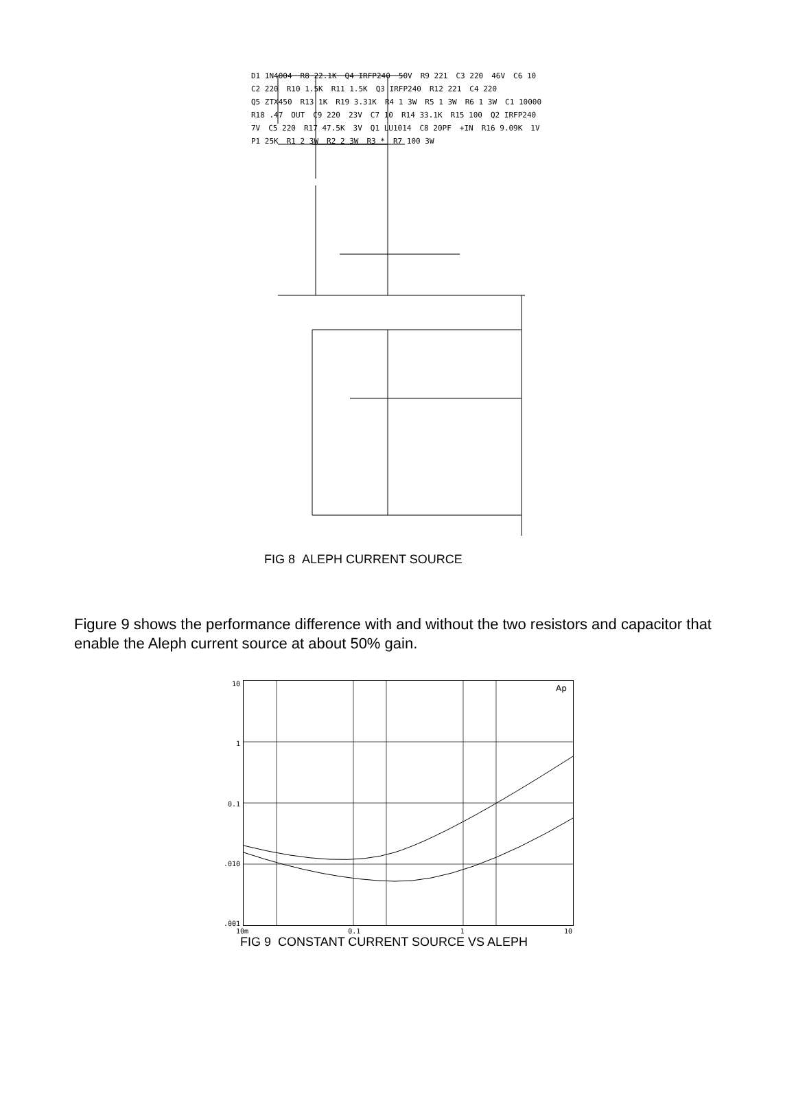D1 1N4004 R8 22.1K Q4 IRFP240 50V R9 221 C3 220 46V C6 10 C2 220 R10 1.5K R11 1.5K Q3 IRFP240 R12 221 C4 220 Q5 ZTX450 R13 1K R19 3.31K R4 1 3W R5 1 3W R6 1 3W C1 10000 R18 .47 OUT C9 220 23V C7 10 R14 33.1K R15 100 Q2 IRFP240 7V C5 220 R17 47.5K 3V Q1 LU1014 C8 20PF +IN R16 9.09K 1V P1 25K R1 2 3W R2 2 3W R3 * R7 100 3W
FIG 8 ALEPH CURRENT SOURCE
Figure 9 shows the performance difference with and without the two resistors and capacitor that enable the Aleph current source at about 50% gain.
10
1
0.1.010.001
Ap
10m 0.1 1 10
FIG 9 CONSTANT CURRENT SOURCE VS ALEPH